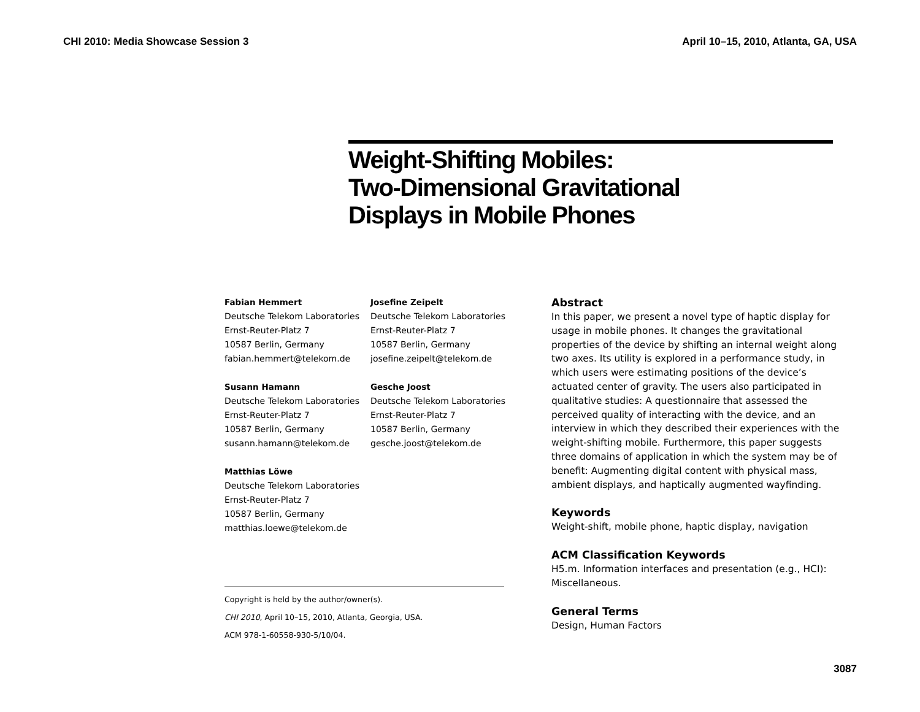CHI 2010: Media Showcase Session 3 April 10–15, 2010, Atlanta, GA, USA
Weight-Shifting Mobiles:
Two-Dimensional Gravitational
Displays in Mobile Phones
Fabian Hemmert
Deutsche Telekom Laboratories
Ernst-Reuter-Platz 7
10587 Berlin, Germany
fabian.hemmert@telekom.de
Josefine Zeipelt
Deutsche Telekom Laboratories
Ernst-Reuter-Platz 7
10587 Berlin, Germany
josefine.zeipelt@telekom.de
Susann Hamann
Deutsche Telekom Laboratories
Ernst-Reuter-Platz 7
10587 Berlin, Germany
susann.hamann@telekom.de
Gesche Joost
Deutsche Telekom Laboratories
Ernst-Reuter-Platz 7
10587 Berlin, Germany
gesche.joost@telekom.de
Matthias Löwe
Deutsche Telekom Laboratories
Ernst-Reuter-Platz 7
10587 Berlin, Germany
matthias.loewe@telekom.de
Copyright is held by the author/owner(s).
CHI 2010, April 10–15, 2010, Atlanta, Georgia, USA.
ACM 978-1-60558-930-5/10/04.
Abstract
In this paper, we present a novel type of haptic display for usage in mobile phones. It changes the gravitational properties of the device by shifting an internal weight along two axes. Its utility is explored in a performance study, in which users were estimating positions of the device’s actuated center of gravity. The users also participated in qualitative studies: A questionnaire that assessed the perceived quality of interacting with the device, and an interview in which they described their experiences with the weight-shifting mobile. Furthermore, this paper suggests three domains of application in which the system may be of benefit: Augmenting digital content with physical mass, ambient displays, and haptically augmented wayfinding.
Keywords
Weight-shift, mobile phone, haptic display, navigation
ACM Classification Keywords
H5.m. Information interfaces and presentation (e.g., HCI): Miscellaneous.
General Terms
Design, Human Factors
3087